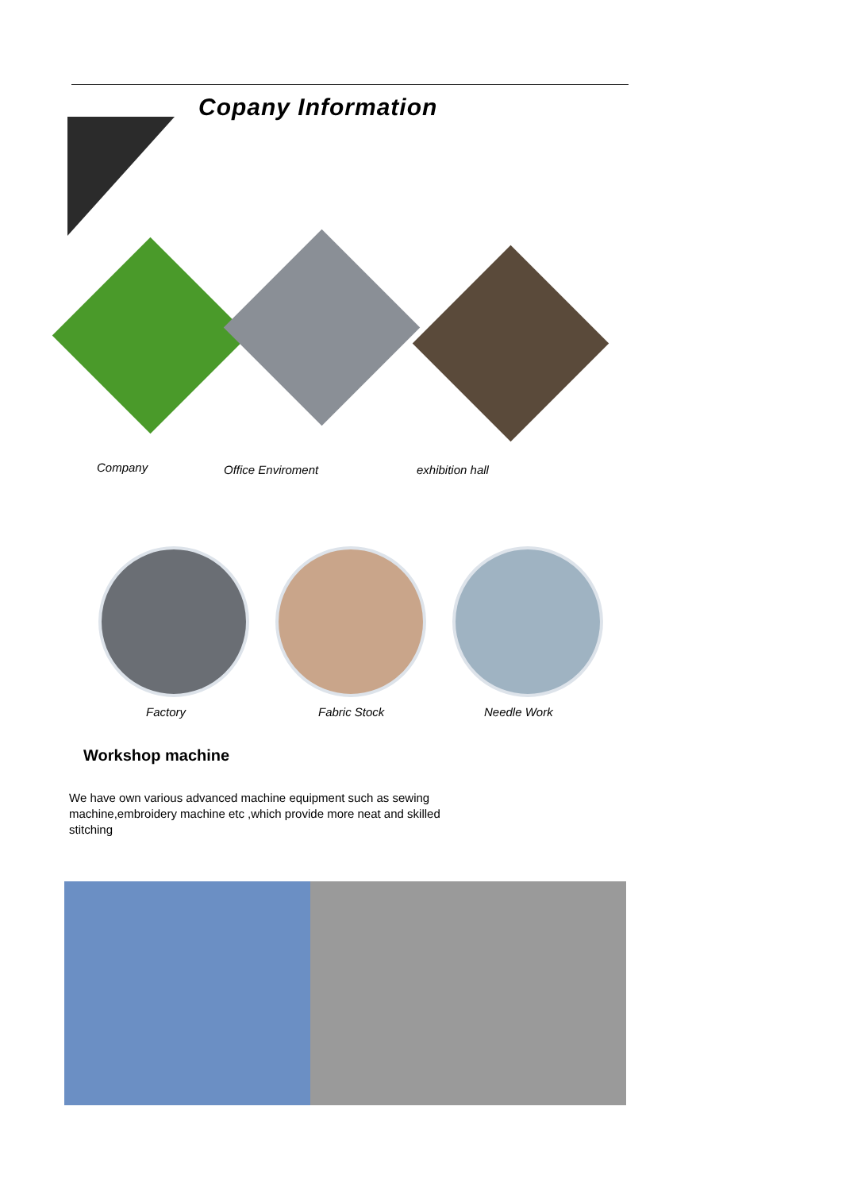Copany Information
Company Office Enviroment exhibition hall
Factory Fabric Stock Needle Work
Workshop machine
We have own various advanced machine equipment such as sewing machine,embroidery machine etc ,which provide more neat and skilled stitching